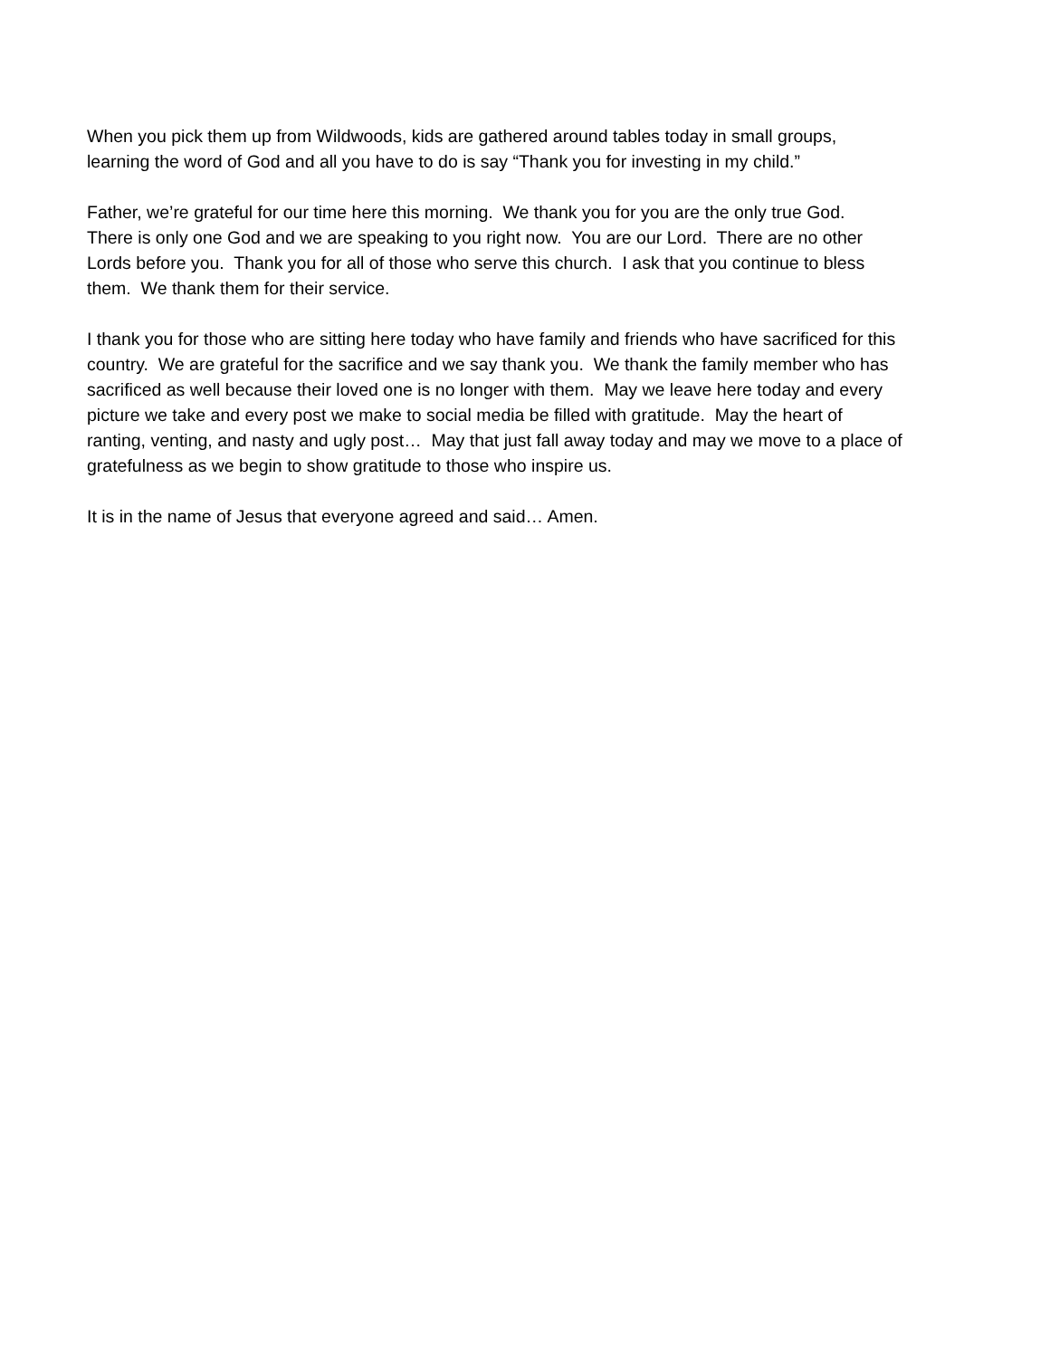When you pick them up from Wildwoods, kids are gathered around tables today in small groups,
learning the word of God and all you have to do is say “Thank you for investing in my child.”
Father, we’re grateful for our time here this morning. We thank you for you are the only true God.
There is only one God and we are speaking to you right now. You are our Lord. There are no other
Lords before you. Thank you for all of those who serve this church. I ask that you continue to bless
them. We thank them for their service.
I thank you for those who are sitting here today who have family and friends who have sacrificed for this
country. We are grateful for the sacrifice and we say thank you. We thank the family member who has
sacrificed as well because their loved one is no longer with them. May we leave here today and every
picture we take and every post we make to social media be filled with gratitude. May the heart of
ranting, venting, and nasty and ugly post… May that just fall away today and may we move to a place of
gratefulness as we begin to show gratitude to those who inspire us.
It is in the name of Jesus that everyone agreed and said… Amen.